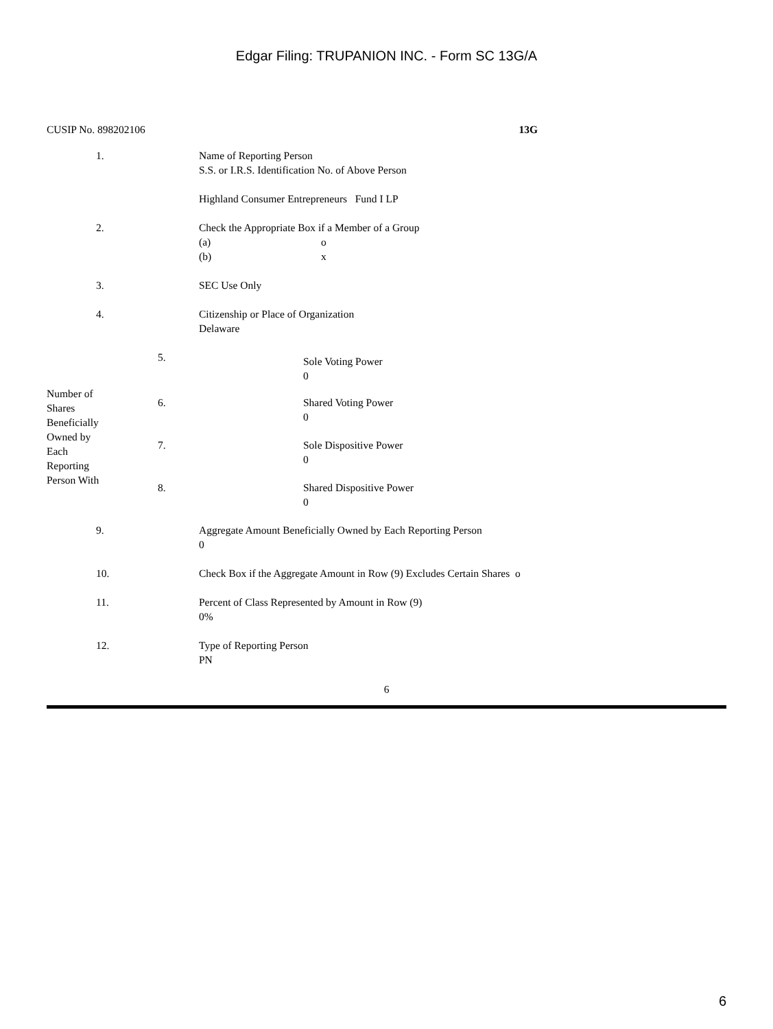Edgar Filing: TRUPANION INC. - Form SC 13G/A
CUSIP No. 898202106 13G
| 1. | Name of Reporting Person S.S. or I.R.S. Identification No. of Above Person Highland Consumer Entrepreneurs Fund I LP |
| 2. | Check the Appropriate Box if a Member of a Group (a) o (b) x |
| 3. | SEC Use Only |
| 4. | Citizenship or Place of Organization Delaware |
| Number of Shares Beneficially Owned by Each Reporting Person With | 5. | Sole Voting Power 0 |
| | 6. | Shared Voting Power 0 |
| | 7. | Sole Dispositive Power 0 |
| | 8. | Shared Dispositive Power 0 |
| 9. | Aggregate Amount Beneficially Owned by Each Reporting Person 0 |
| 10. | Check Box if the Aggregate Amount in Row (9) Excludes Certain Shares o |
| 11. | Percent of Class Represented by Amount in Row (9) 0% |
| 12. | Type of Reporting Person PN |
6
6